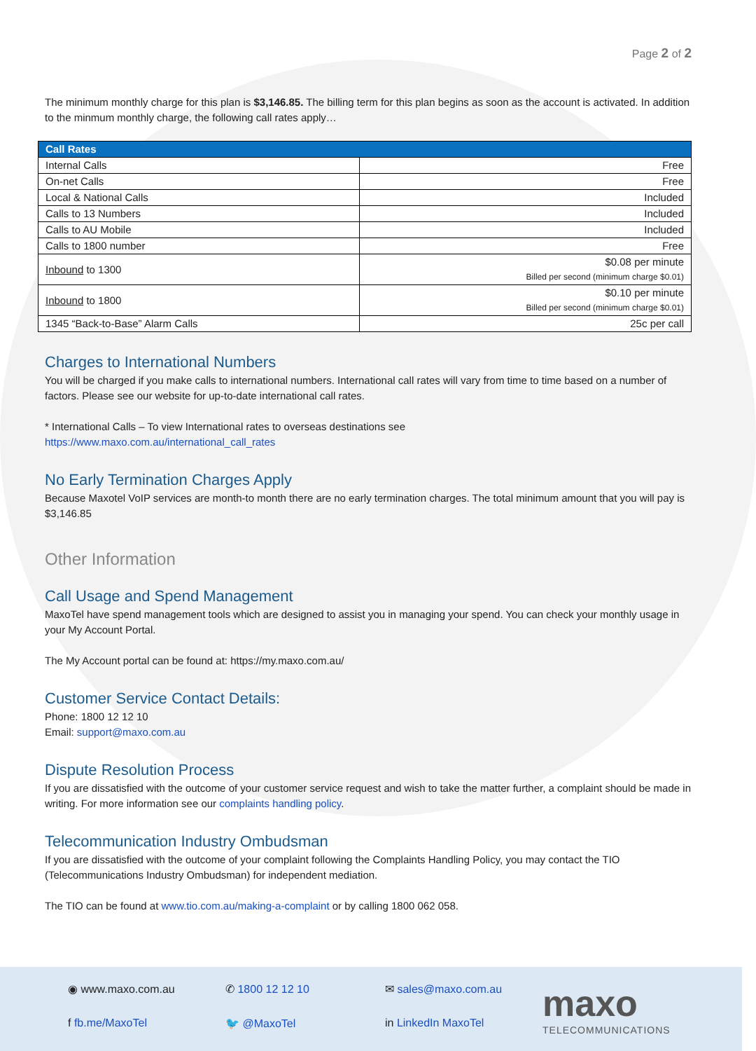Page 2 of 2
The minimum monthly charge for this plan is $3,146.85. The billing term for this plan begins as soon as the account is activated. In addition to the minmum monthly charge, the following call rates apply…
| Call Rates | |
| --- | --- |
| Internal Calls | Free |
| On-net Calls | Free |
| Local & National Calls | Included |
| Calls to 13 Numbers | Included |
| Calls to AU Mobile | Included |
| Calls to 1800 number | Free |
| Inbound to 1300 | $0.08 per minute Billed per second (minimum charge $0.01) |
| Inbound to 1800 | $0.10 per minute Billed per second (minimum charge $0.01) |
| 1345 “Back-to-Base” Alarm Calls | 25c per call |
Charges to International Numbers
You will be charged if you make calls to international numbers. International call rates will vary from time to time based on a number of factors. Please see our website for up-to-date international call rates.
* International Calls – To view International rates to overseas destinations see
https://www.maxo.com.au/international_call_rates
No Early Termination Charges Apply
Because Maxotel VoIP services are month-to month there are no early termination charges. The total minimum amount that you will pay is $3,146.85
Other Information
Call Usage and Spend Management
MaxoTel have spend management tools which are designed to assist you in managing your spend. You can check your monthly usage in your My Account Portal.
The My Account portal can be found at: https://my.maxo.com.au/
Customer Service Contact Details:
Phone: 1800 12 12 10
Email: support@maxo.com.au
Dispute Resolution Process
If you are dissatisfied with the outcome of your customer service request and wish to take the matter further, a complaint should be made in writing. For more information see our complaints handling policy.
Telecommunication Industry Ombudsman
If you are dissatisfied with the outcome of your complaint following the Complaints Handling Policy, you may contact the TIO (Telecommunications Industry Ombudsman) for independent mediation.
The TIO can be found at www.tio.com.au/making-a-complaint or by calling 1800 062 058.
◉ www.maxo.com.au
✆ 1800 12 12 10
✉ sales@maxo.com.au
maxo
TELECOMMUNICATIONS
f fb.me/MaxoTel
🐦 @MaxoTel
in LinkedIn MaxoTel